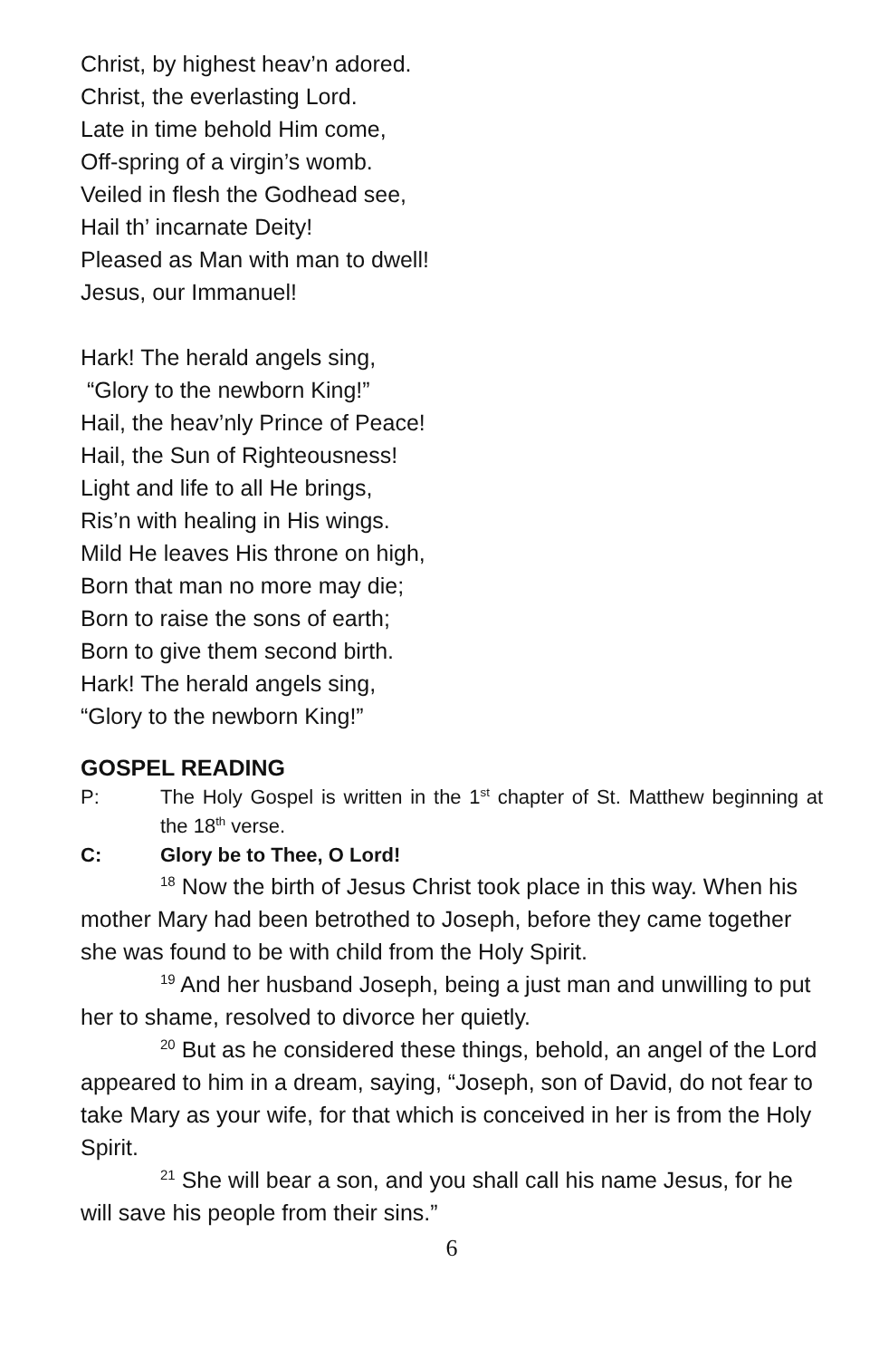Christ, by highest heav’n adored.
Christ, the everlasting Lord.
Late in time behold Him come,
Off-spring of a virgin’s womb.
Veiled in flesh the Godhead see,
Hail th’ incarnate Deity!
Pleased as Man with man to dwell!
Jesus, our Immanuel!
Hark! The herald angels sing,
“Glory to the newborn King!”
Hail, the heav’nly Prince of Peace!
Hail, the Sun of Righteousness!
Light and life to all He brings,
Ris’n with healing in His wings.
Mild He leaves His throne on high,
Born that man no more may die;
Born to raise the sons of earth;
Born to give them second birth.
Hark! The herald angels sing,
“Glory to the newborn King!”
GOSPEL READING
P: The Holy Gospel is written in the 1<sup>st</sup> chapter of St. Matthew beginning at the 18<sup>th</sup> verse.
C: Glory be to Thee, O Lord!
<sup>18</sup> Now the birth of Jesus Christ took place in this way. When his mother Mary had been betrothed to Joseph, before they came together she was found to be with child from the Holy Spirit.
<sup>19</sup> And her husband Joseph, being a just man and unwilling to put her to shame, resolved to divorce her quietly.
<sup>20</sup> But as he considered these things, behold, an angel of the Lord appeared to him in a dream, saying, “Joseph, son of David, do not fear to take Mary as your wife, for that which is conceived in her is from the Holy Spirit.
<sup>21</sup> She will bear a son, and you shall call his name Jesus, for he will save his people from their sins.”
6